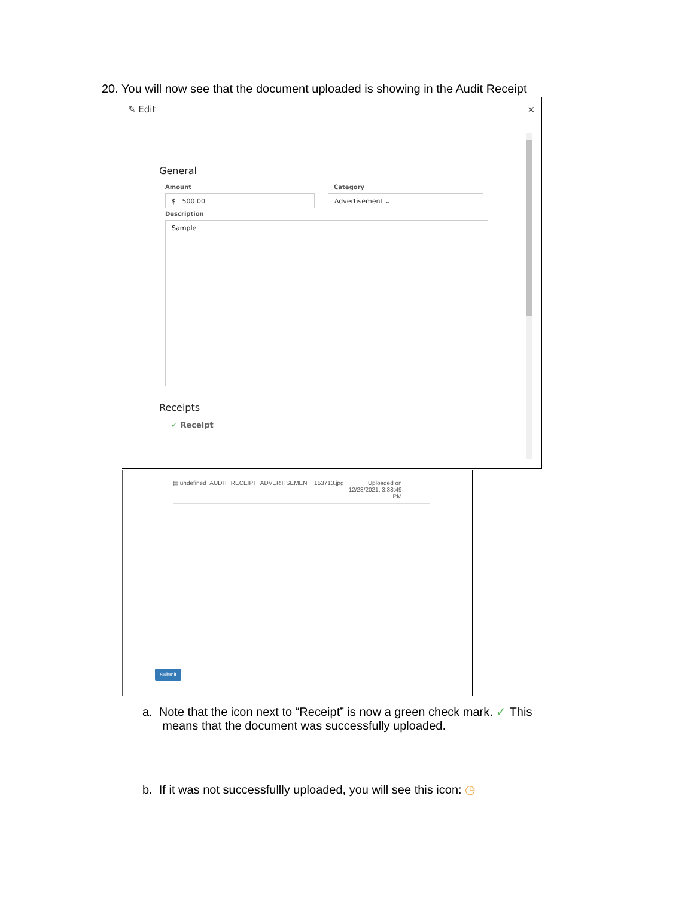20. You will now see that the document uploaded is showing in the Audit Receipt
✎ Edit ×
General
Amount
$ 500.00
Category
Advertisement ⌄
Description
Sample
Receipts
✓ Receipt
▤ undefined_AUDIT_RECEIPT_ADVERTISEMENT_153713.jpg Uploaded on
12/28/2021, 3:38:49
PM
Submit
a. Note that the icon next to “Receipt” is now a green check mark. ✓ This
means that the document was successfully uploaded.
b. If it was not successfullly uploaded, you will see this icon: ◷